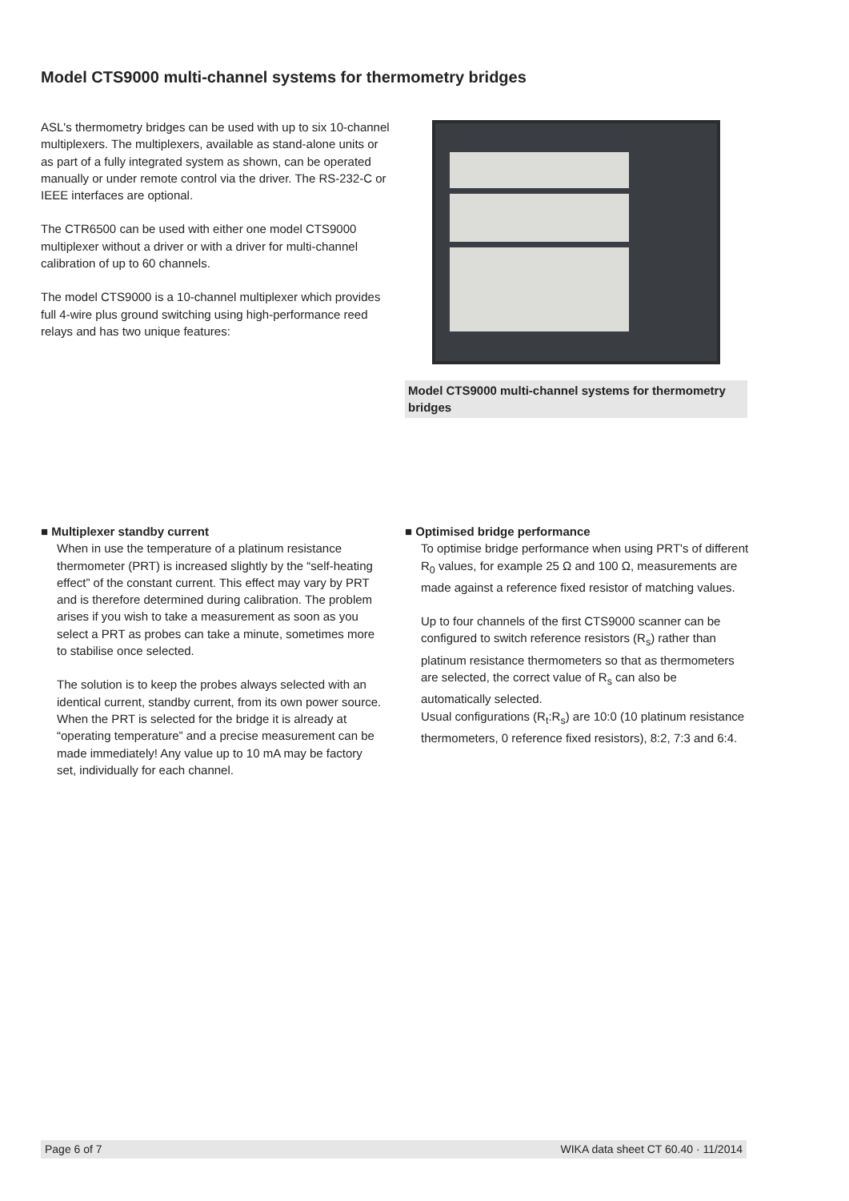Model CTS9000 multi-channel systems for thermometry bridges
ASL's thermometry bridges can be used with up to six 10-channel multiplexers. The multiplexers, available as stand-alone units or as part of a fully integrated system as shown, can be operated manually or under remote control via the driver. The RS-232-C or IEEE interfaces are optional.
The CTR6500 can be used with either one model CTS9000 multiplexer without a driver or with a driver for multi-channel calibration of up to 60 channels.
The model CTS9000 is a 10-channel multiplexer which provides full 4-wire plus ground switching using high-performance reed relays and has two unique features:
Model CTS9000 multi-channel systems for thermometry bridges
■ Multiplexer standby current
When in use the temperature of a platinum resistance thermometer (PRT) is increased slightly by the “self-heating effect” of the constant current. This effect may vary by PRT and is therefore determined during calibration. The problem arises if you wish to take a measurement as soon as you select a PRT as probes can take a minute, sometimes more to stabilise once selected.
The solution is to keep the probes always selected with an identical current, standby current, from its own power source. When the PRT is selected for the bridge it is already at “operating temperature” and a precise measurement can be made immediately! Any value up to 10 mA may be factory set, individually for each channel.
■ Optimised bridge performance
To optimise bridge performance when using PRT's of different R<sub>0</sub> values, for example 25 Ω and 100 Ω, measurements are made against a reference fixed resistor of matching values.
Up to four channels of the first CTS9000 scanner can be configured to switch reference resistors (R<sub>s</sub>) rather than platinum resistance thermometers so that as thermometers are selected, the correct value of R<sub>s</sub> can also be automatically selected.
Usual configurations (R<sub>t</sub>:R<sub>s</sub>) are 10:0 (10 platinum resistance thermometers, 0 reference fixed resistors), 8:2, 7:3 and 6:4.
Page 6 of 7 WIKA data sheet CT 60.40 · 11/2014